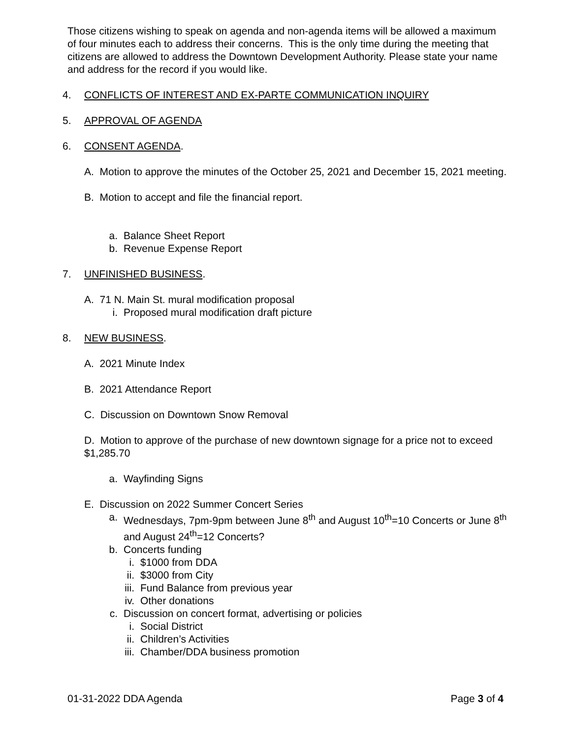Those citizens wishing to speak on agenda and non-agenda items will be allowed a maximum of four minutes each to address their concerns. This is the only time during the meeting that citizens are allowed to address the Downtown Development Authority. Please state your name and address for the record if you would like.
4. CONFLICTS OF INTEREST AND EX-PARTE COMMUNICATION INQUIRY
5. APPROVAL OF AGENDA
6. CONSENT AGENDA.
A. Motion to approve the minutes of the October 25, 2021 and December 15, 2021 meeting.
B. Motion to accept and file the financial report.
a. Balance Sheet Report
b. Revenue Expense Report
7. UNFINISHED BUSINESS.
A. 71 N. Main St. mural modification proposal
i. Proposed mural modification draft picture
8. NEW BUSINESS.
A. 2021 Minute Index
B. 2021 Attendance Report
C. Discussion on Downtown Snow Removal
D. Motion to approve of the purchase of new downtown signage for a price not to exceed $1,285.70
a. Wayfinding Signs
E. Discussion on 2022 Summer Concert Series
a. Wednesdays, 7pm-9pm between June 8<sup>th</sup> and August 10<sup>th</sup>=10 Concerts or June 8<sup>th</sup> and August 24<sup>th</sup>=12 Concerts?
b. Concerts funding
i. $1000 from DDA
ii. $3000 from City
iii. Fund Balance from previous year
iv. Other donations
c. Discussion on concert format, advertising or policies
i. Social District
ii. Children’s Activities
iii. Chamber/DDA business promotion
01-31-2022 DDA Agenda Page 3 of 4